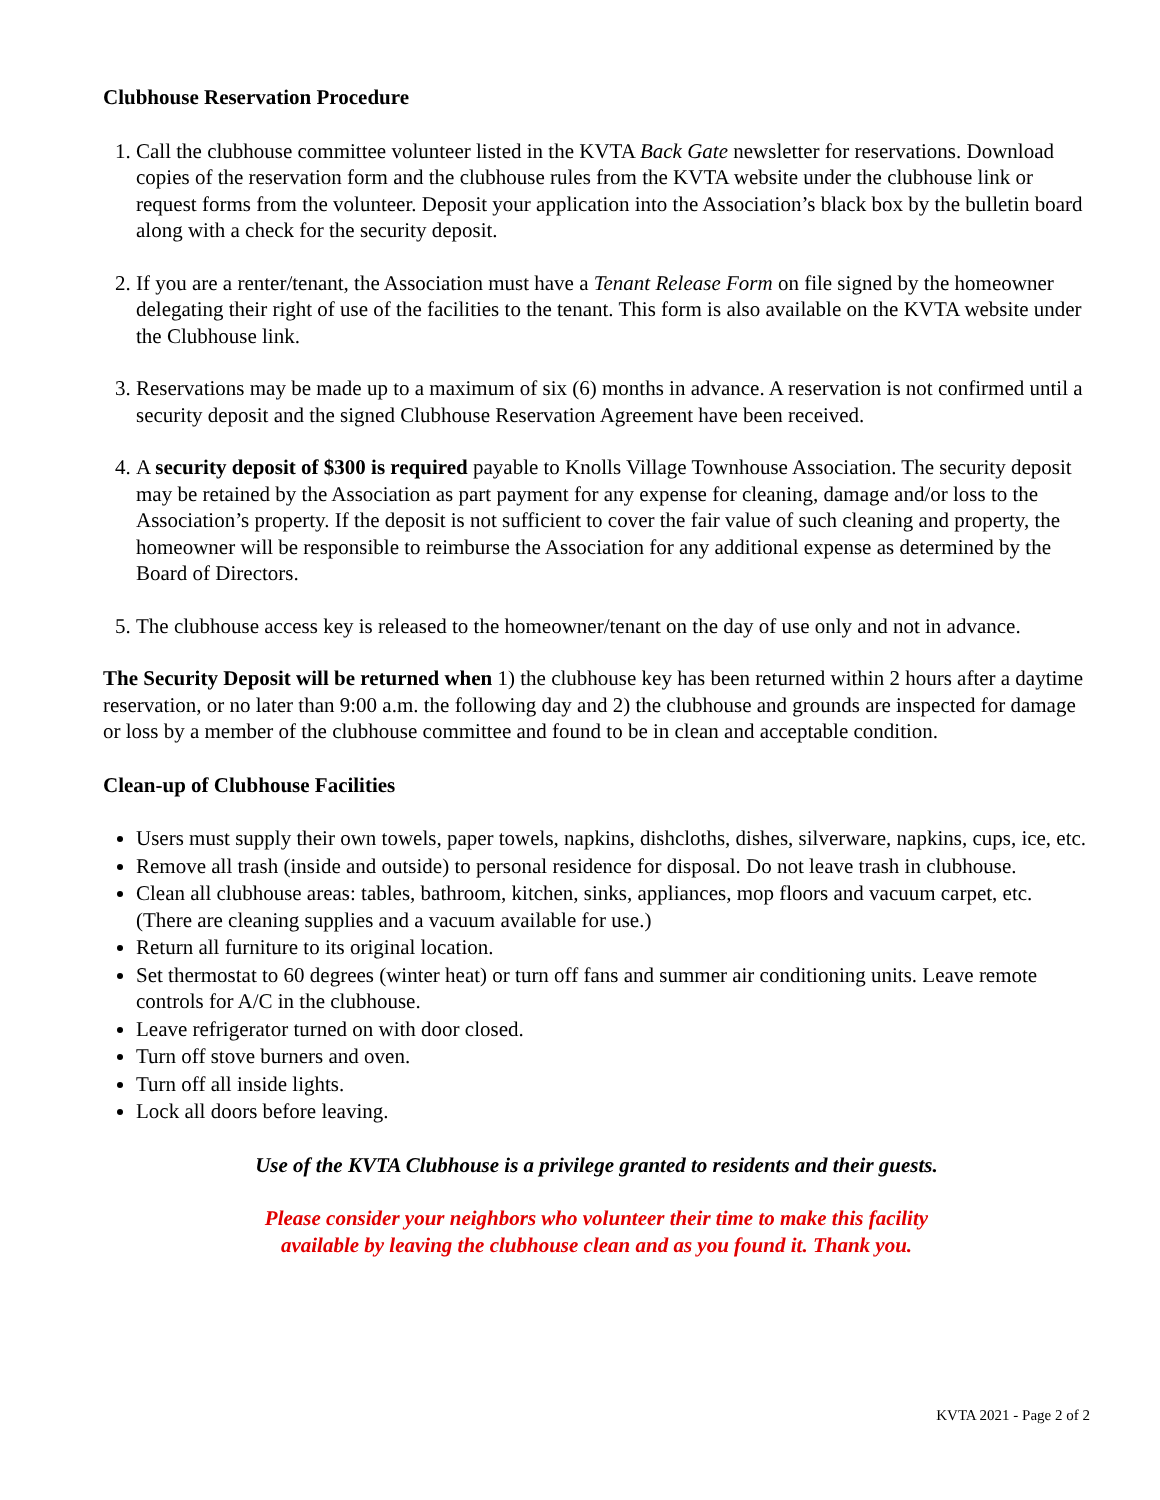Clubhouse Reservation Procedure
1. Call the clubhouse committee volunteer listed in the KVTA Back Gate newsletter for reservations. Download copies of the reservation form and the clubhouse rules from the KVTA website under the clubhouse link or request forms from the volunteer. Deposit your application into the Association’s black box by the bulletin board along with a check for the security deposit.
2. If you are a renter/tenant, the Association must have a Tenant Release Form on file signed by the homeowner delegating their right of use of the facilities to the tenant. This form is also available on the KVTA website under the Clubhouse link.
3. Reservations may be made up to a maximum of six (6) months in advance. A reservation is not confirmed until a security deposit and the signed Clubhouse Reservation Agreement have been received.
4. A security deposit of $300 is required payable to Knolls Village Townhouse Association. The security deposit may be retained by the Association as part payment for any expense for cleaning, damage and/or loss to the Association’s property. If the deposit is not sufficient to cover the fair value of such cleaning and property, the homeowner will be responsible to reimburse the Association for any additional expense as determined by the Board of Directors.
5. The clubhouse access key is released to the homeowner/tenant on the day of use only and not in advance.
The Security Deposit will be returned when 1) the clubhouse key has been returned within 2 hours after a daytime reservation, or no later than 9:00 a.m. the following day and 2) the clubhouse and grounds are inspected for damage or loss by a member of the clubhouse committee and found to be in clean and acceptable condition.
Clean-up of Clubhouse Facilities
Users must supply their own towels, paper towels, napkins, dishcloths, dishes, silverware, napkins, cups, ice, etc.
Remove all trash (inside and outside) to personal residence for disposal. Do not leave trash in clubhouse.
Clean all clubhouse areas: tables, bathroom, kitchen, sinks, appliances, mop floors and vacuum carpet, etc. (There are cleaning supplies and a vacuum available for use.)
Return all furniture to its original location.
Set thermostat to 60 degrees (winter heat) or turn off fans and summer air conditioning units. Leave remote controls for A/C in the clubhouse.
Leave refrigerator turned on with door closed.
Turn off stove burners and oven.
Turn off all inside lights.
Lock all doors before leaving.
Use of the KVTA Clubhouse is a privilege granted to residents and their guests.
Please consider your neighbors who volunteer their time to make this facility
available by leaving the clubhouse clean and as you found it. Thank you.
KVTA 2021 - Page 2 of 2